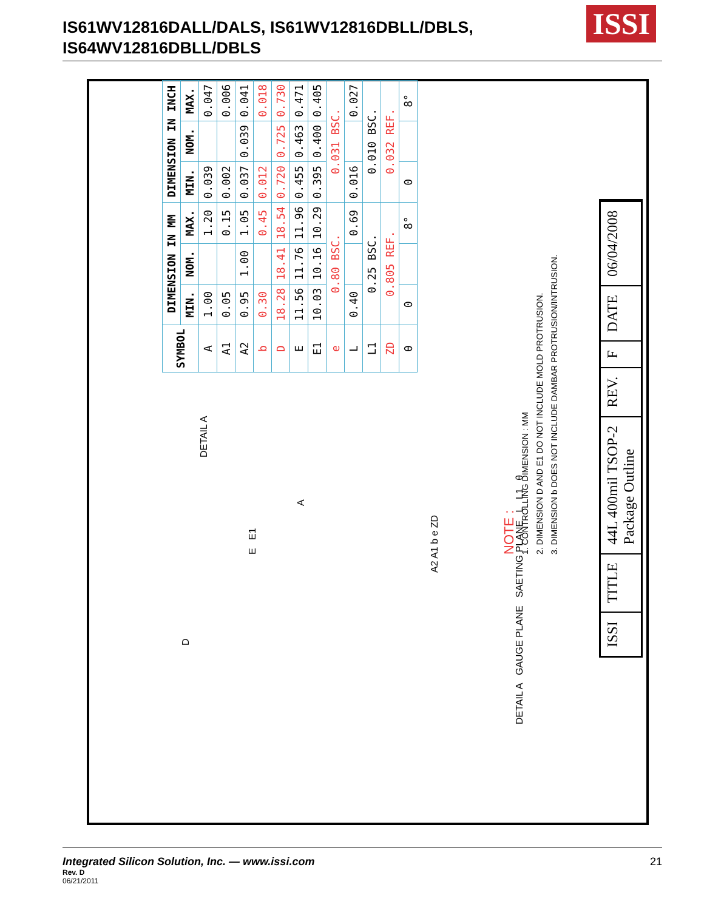IS61WV12816DALL/DALS, IS61WV12816DBLL/DBLS,
IS64WV12816DBLL/DBLS
ISSI
| SYMBOL | DIMENSION IN MM | | | DIMENSION IN INCH | | |
| --- | --- | --- | --- | --- | --- | --- |
| | MIN. | NOM. | MAX. | MIN. | NOM. | MAX. |
| A | 1.00 | | 1.20 | 0.039 | | 0.047 |
| A1 | 0.05 | | 0.15 | 0.002 | | 0.006 |
| A2 | 0.95 | 1.00 | 1.05 | 0.037 | 0.039 | 0.041 |
| b | 0.30 | | 0.45 | 0.012 | | 0.018 |
| D | 18.28 | 18.41 | 18.54 | 0.720 | 0.725 | 0.730 |
| E | 11.56 | 11.76 | 11.96 | 0.455 | 0.463 | 0.471 |
| E1 | 10.03 | 10.16 | 10.29 | 0.395 | 0.400 | 0.405 |
| e | 0.80 BSC. | | | 0.031 BSC. | | |
| L | 0.40 | | 0.69 | 0.016 | | 0.027 |
| L1 | 0.25 BSC. | | | 0.010 BSC. | | |
| ZD | 0.805 REF. | | | 0.032 REF. | | |
| θ | 0 | | 8° | 0 | | 8° |
NOTE :
1. CONTROLLING DIMENSION : MM
2. DIMENSION D AND E1 DO NOT INCLUDE MOLD PROTRUSION.
3. DIMENSION b DOES NOT INCLUDE DAMBAR PROTRUSION/INTRUSION.
ISSI
TITLE
44L 400mil TSOP-2
Package Outline
REV.
F
DATE
06/04/2008
DETAIL A
A
E E1
D
A2 A1 b e ZD
DETAIL A GAUGE PLANE SAETING PLANE L L1 θ
Integrated Silicon Solution, Inc. — www.issi.com
Rev. D
06/21/2011
21